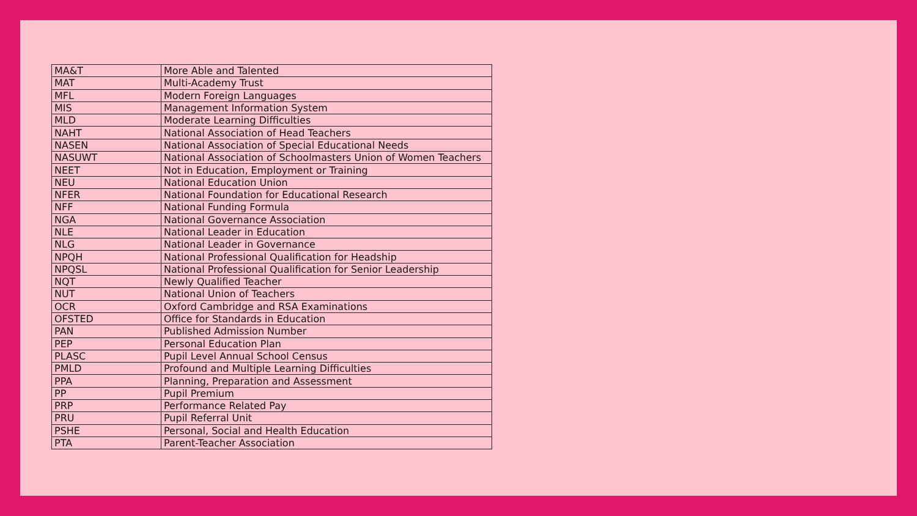| MA&T | More Able and Talented |
| MAT | Multi-Academy Trust |
| MFL | Modern Foreign Languages |
| MIS | Management Information System |
| MLD | Moderate Learning Difficulties |
| NAHT | National Association of Head Teachers |
| NASEN | National Association of Special Educational Needs |
| NASUWT | National Association of Schoolmasters Union of Women Teachers |
| NEET | Not in Education, Employment or Training |
| NEU | National Education Union |
| NFER | National Foundation for Educational Research |
| NFF | National Funding Formula |
| NGA | National Governance Association |
| NLE | National Leader in Education |
| NLG | National Leader in Governance |
| NPQH | National Professional Qualification for Headship |
| NPQSL | National Professional Qualification for Senior Leadership |
| NQT | Newly Qualified Teacher |
| NUT | National Union of Teachers |
| OCR | Oxford Cambridge and RSA Examinations |
| OFSTED | Office for Standards in Education |
| PAN | Published Admission Number |
| PEP | Personal Education Plan |
| PLASC | Pupil Level Annual School Census |
| PMLD | Profound and Multiple Learning Difficulties |
| PPA | Planning, Preparation and Assessment |
| PP | Pupil Premium |
| PRP | Performance Related Pay |
| PRU | Pupil Referral Unit |
| PSHE | Personal, Social and Health Education |
| PTA | Parent-Teacher Association |